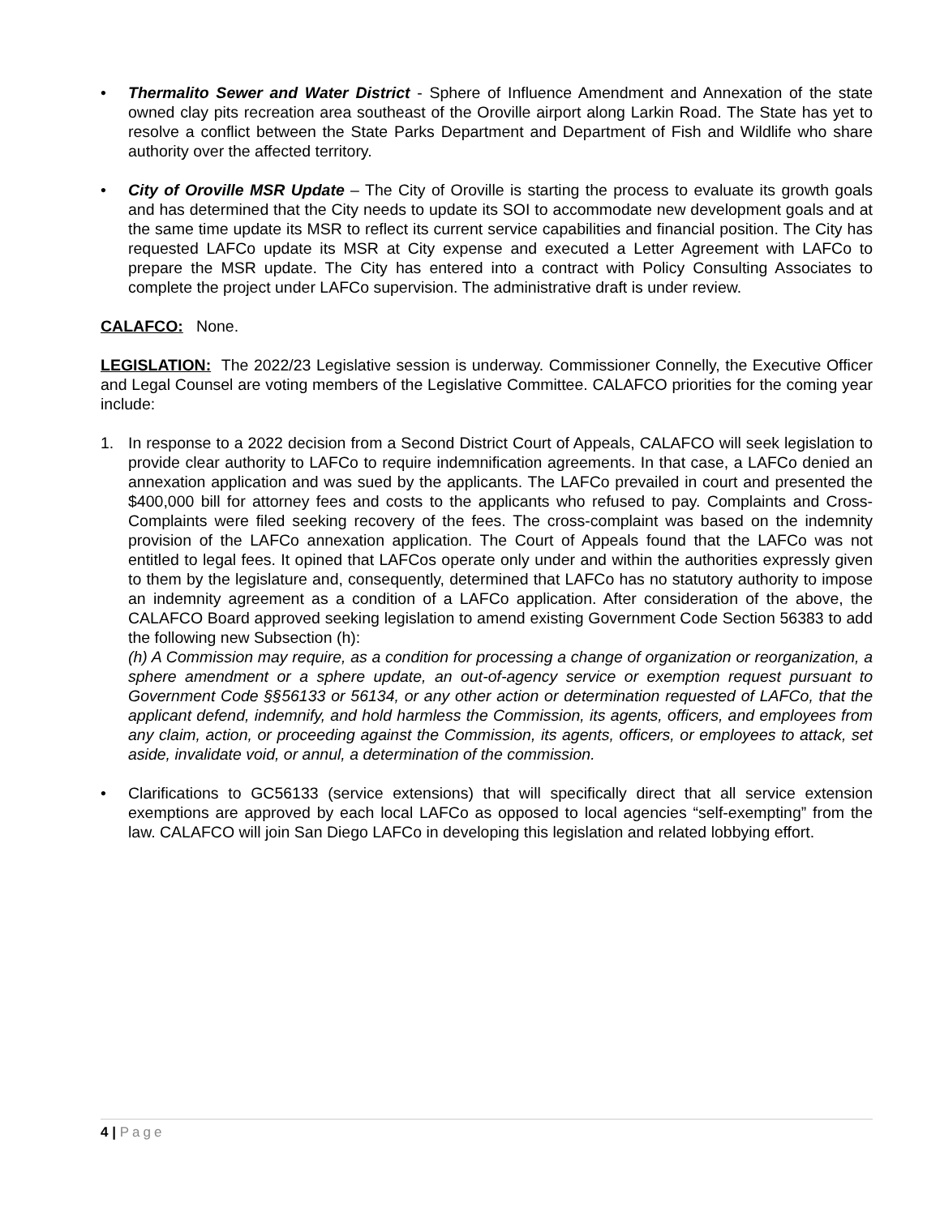• Thermalito Sewer and Water District - Sphere of Influence Amendment and Annexation of the state owned clay pits recreation area southeast of the Oroville airport along Larkin Road. The State has yet to resolve a conflict between the State Parks Department and Department of Fish and Wildlife who share authority over the affected territory.
• City of Oroville MSR Update – The City of Oroville is starting the process to evaluate its growth goals and has determined that the City needs to update its SOI to accommodate new development goals and at the same time update its MSR to reflect its current service capabilities and financial position. The City has requested LAFCo update its MSR at City expense and executed a Letter Agreement with LAFCo to prepare the MSR update. The City has entered into a contract with Policy Consulting Associates to complete the project under LAFCo supervision. The administrative draft is under review.
CALAFCO: None.
LEGISLATION: The 2022/23 Legislative session is underway. Commissioner Connelly, the Executive Officer and Legal Counsel are voting members of the Legislative Committee. CALAFCO priorities for the coming year include:
1. In response to a 2022 decision from a Second District Court of Appeals, CALAFCO will seek legislation to provide clear authority to LAFCo to require indemnification agreements. In that case, a LAFCo denied an annexation application and was sued by the applicants. The LAFCo prevailed in court and presented the $400,000 bill for attorney fees and costs to the applicants who refused to pay. Complaints and Cross-Complaints were filed seeking recovery of the fees. The cross-complaint was based on the indemnity provision of the LAFCo annexation application. The Court of Appeals found that the LAFCo was not entitled to legal fees. It opined that LAFCos operate only under and within the authorities expressly given to them by the legislature and, consequently, determined that LAFCo has no statutory authority to impose an indemnity agreement as a condition of a LAFCo application. After consideration of the above, the CALAFCO Board approved seeking legislation to amend existing Government Code Section 56383 to add the following new Subsection (h):
(h) A Commission may require, as a condition for processing a change of organization or reorganization, a sphere amendment or a sphere update, an out-of-agency service or exemption request pursuant to Government Code §§56133 or 56134, or any other action or determination requested of LAFCo, that the applicant defend, indemnify, and hold harmless the Commission, its agents, officers, and employees from any claim, action, or proceeding against the Commission, its agents, officers, or employees to attack, set aside, invalidate void, or annul, a determination of the commission.
• Clarifications to GC56133 (service extensions) that will specifically direct that all service extension exemptions are approved by each local LAFCo as opposed to local agencies “self-exempting” from the law. CALAFCO will join San Diego LAFCo in developing this legislation and related lobbying effort.
4 | Page